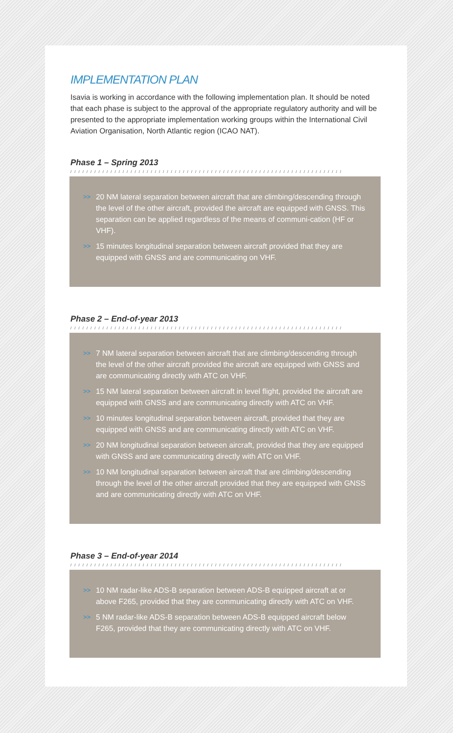IMPLEMENTATION PLAN
Isavia is working in accordance with the following implementation plan. It should be noted that each phase is subject to the approval of the appropriate regulatory authority and will be presented to the appropriate implementation working groups within the International Civil Aviation Organisation, North Atlantic region (ICAO NAT).
Phase 1 – Spring 2013
////////////////////////////////////////////////////////////////////
>>
20 NM lateral separation between aircraft that are climbing/descending through the level of the other aircraft, provided the aircraft are equipped with GNSS. This separation can be applied regardless of the means of communi-cation (HF or VHF).
>>
15 minutes longitudinal separation between aircraft provided that they are equipped with GNSS and are communicating on VHF.
Phase 2 – End-of-year 2013
////////////////////////////////////////////////////////////////////
>>
7 NM lateral separation between aircraft that are climbing/descending through the level of the other aircraft provided the aircraft are equipped with GNSS and are communicating directly with ATC on VHF.
>>
15 NM lateral separation between aircraft in level flight, provided the aircraft are equipped with GNSS and are communicating directly with ATC on VHF.
>>
10 minutes longitudinal separation between aircraft, provided that they are equipped with GNSS and are communicating directly with ATC on VHF.
>>
20 NM longitudinal separation between aircraft, provided that they are equipped with GNSS and are communicating directly with ATC on VHF.
>>
10 NM longitudinal separation between aircraft that are climbing/descending through the level of the other aircraft provided that they are equipped with GNSS and are communicating directly with ATC on VHF.
Phase 3 – End-of-year 2014
////////////////////////////////////////////////////////////////////
>>
10 NM radar-like ADS-B separation between ADS-B equipped aircraft at or above F265, provided that they are communicating directly with ATC on VHF.
>>
5 NM radar-like ADS-B separation between ADS-B equipped aircraft below F265, provided that they are communicating directly with ATC on VHF.